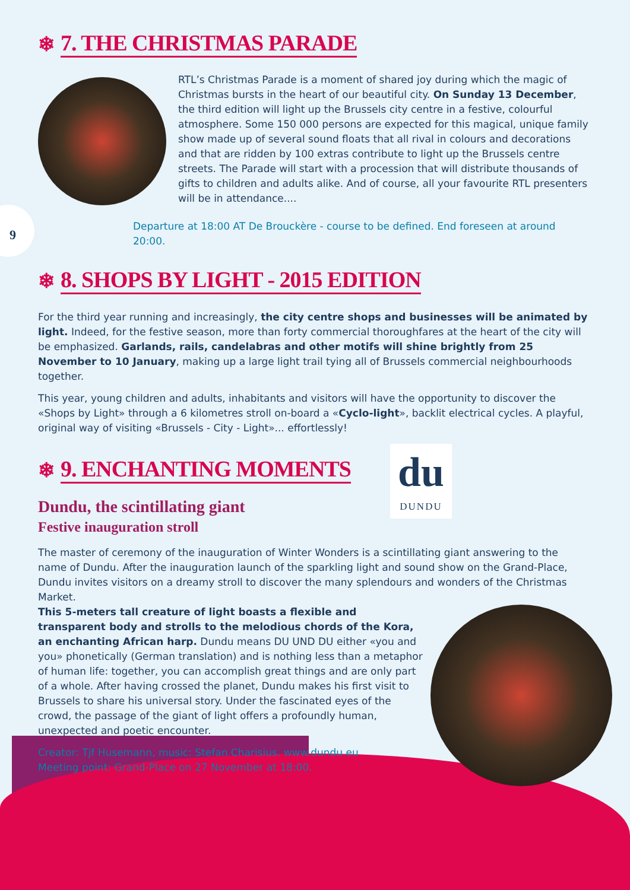9
❄ 7. THE CHRISTMAS PARADE
RTL’s Christmas Parade is a moment of shared joy during which the magic of Christmas bursts in the heart of our beautiful city. On Sunday 13 December, the third edition will light up the Brussels city centre in a festive, colourful atmosphere. Some 150 000 persons are expected for this magical, unique family show made up of several sound floats that all rival in colours and decorations and that are ridden by 100 extras contribute to light up the Brussels centre streets. The Parade will start with a procession that will distribute thousands of gifts to children and adults alike. And of course, all your favourite RTL presenters will be in attendance....
Departure at 18:00 AT De Brouckère - course to be defined. End foreseen at around 20:00.
❄ 8. SHOPS BY LIGHT - 2015 EDITION
For the third year running and increasingly, the city centre shops and businesses will be animated by light. Indeed, for the festive season, more than forty commercial thoroughfares at the heart of the city will be emphasized. Garlands, rails, candelabras and other motifs will shine brightly from 25 November to 10 January, making up a large light trail tying all of Brussels commercial neighbourhoods together.
This year, young children and adults, inhabitants and visitors will have the opportunity to discover the «Shops by Light» through a 6 kilometres stroll on-board a «Cyclo-light», backlit electrical cycles. A playful, original way of visiting «Brussels - City - Light»... effortlessly!
❄ 9. ENCHANTING MOMENTS
Dundu, the scintillating giant
Festive inauguration stroll
du
DUNDU
The master of ceremony of the inauguration of Winter Wonders is a scintillating giant answering to the name of Dundu. After the inauguration launch of the sparkling light and sound show on the Grand-Place, Dundu invites visitors on a dreamy stroll to discover the many splendours and wonders of the Christmas Market.
This 5-meters tall creature of light boasts a flexible and transparent body and strolls to the melodious chords of the Kora, an enchanting African harp. Dundu means DU UND DU either «you and you» phonetically (German translation) and is nothing less than a metaphor of human life: together, you can accomplish great things and are only part of a whole. After having crossed the planet, Dundu makes his first visit to Brussels to share his universal story. Under the fascinated eyes of the crowd, the passage of the giant of light offers a profoundly human, unexpected and poetic encounter.
Creator: Tjf Husemann, music: Stefan Charisius. www.dundu.eu
Meeting point: Grand-Place on 27 November at 18:00.